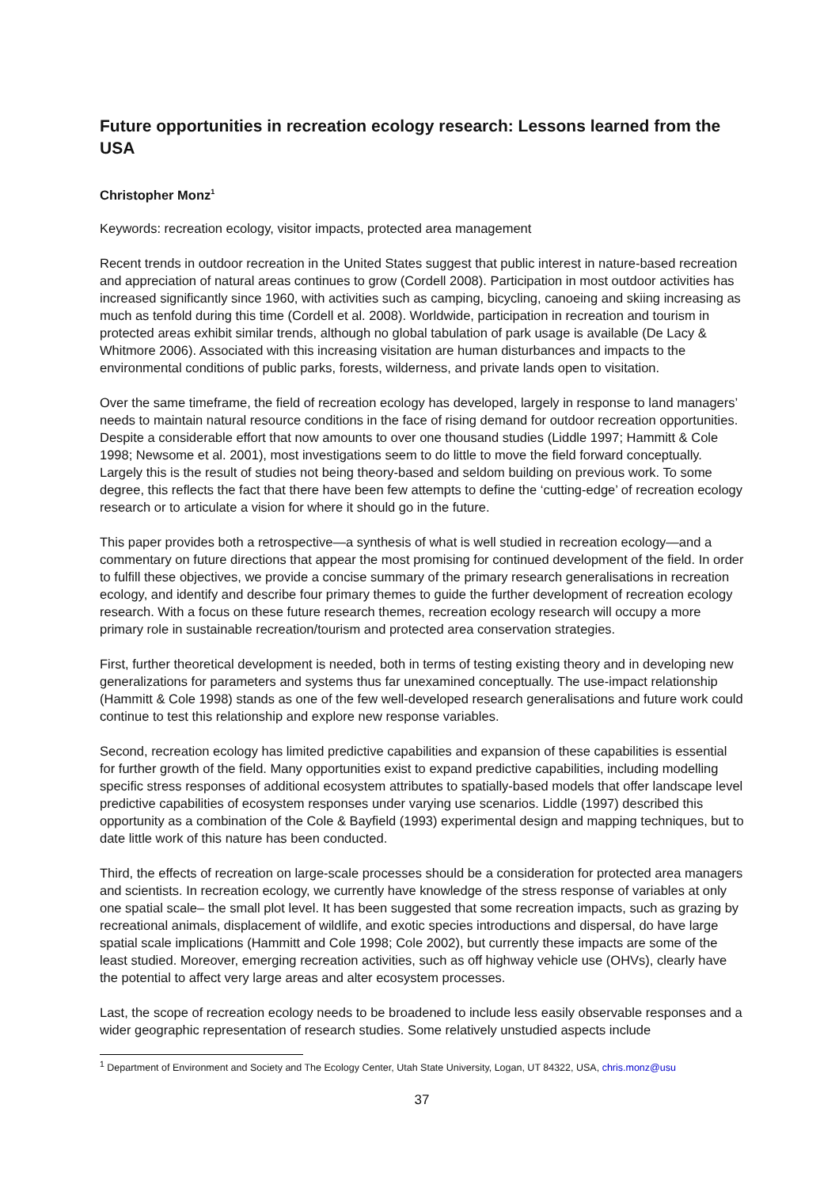Future opportunities in recreation ecology research: Lessons learned from the USA
Christopher Monz<sup>1</sup>
Keywords: recreation ecology, visitor impacts, protected area management
Recent trends in outdoor recreation in the United States suggest that public interest in nature-based recreation and appreciation of natural areas continues to grow (Cordell 2008). Participation in most outdoor activities has increased significantly since 1960, with activities such as camping, bicycling, canoeing and skiing increasing as much as tenfold during this time (Cordell et al. 2008). Worldwide, participation in recreation and tourism in protected areas exhibit similar trends, although no global tabulation of park usage is available (De Lacy & Whitmore 2006). Associated with this increasing visitation are human disturbances and impacts to the environmental conditions of public parks, forests, wilderness, and private lands open to visitation.
Over the same timeframe, the field of recreation ecology has developed, largely in response to land managers’ needs to maintain natural resource conditions in the face of rising demand for outdoor recreation opportunities. Despite a considerable effort that now amounts to over one thousand studies (Liddle 1997; Hammitt & Cole 1998; Newsome et al. 2001), most investigations seem to do little to move the field forward conceptually. Largely this is the result of studies not being theory-based and seldom building on previous work. To some degree, this reflects the fact that there have been few attempts to define the ‘cutting-edge’ of recreation ecology research or to articulate a vision for where it should go in the future.
This paper provides both a retrospective—a synthesis of what is well studied in recreation ecology—and a commentary on future directions that appear the most promising for continued development of the field. In order to fulfill these objectives, we provide a concise summary of the primary research generalisations in recreation ecology, and identify and describe four primary themes to guide the further development of recreation ecology research. With a focus on these future research themes, recreation ecology research will occupy a more primary role in sustainable recreation/tourism and protected area conservation strategies.
First, further theoretical development is needed, both in terms of testing existing theory and in developing new generalizations for parameters and systems thus far unexamined conceptually. The use-impact relationship (Hammitt & Cole 1998) stands as one of the few well-developed research generalisations and future work could continue to test this relationship and explore new response variables.
Second, recreation ecology has limited predictive capabilities and expansion of these capabilities is essential for further growth of the field. Many opportunities exist to expand predictive capabilities, including modelling specific stress responses of additional ecosystem attributes to spatially-based models that offer landscape level predictive capabilities of ecosystem responses under varying use scenarios. Liddle (1997) described this opportunity as a combination of the Cole & Bayfield (1993) experimental design and mapping techniques, but to date little work of this nature has been conducted.
Third, the effects of recreation on large-scale processes should be a consideration for protected area managers and scientists. In recreation ecology, we currently have knowledge of the stress response of variables at only one spatial scale– the small plot level. It has been suggested that some recreation impacts, such as grazing by recreational animals, displacement of wildlife, and exotic species introductions and dispersal, do have large spatial scale implications (Hammitt and Cole 1998; Cole 2002), but currently these impacts are some of the least studied. Moreover, emerging recreation activities, such as off highway vehicle use (OHVs), clearly have the potential to affect very large areas and alter ecosystem processes.
Last, the scope of recreation ecology needs to be broadened to include less easily observable responses and a wider geographic representation of research studies. Some relatively unstudied aspects include
<sup>1</sup> Department of Environment and Society and The Ecology Center, Utah State University, Logan, UT 84322, USA, chris.monz@usu
37